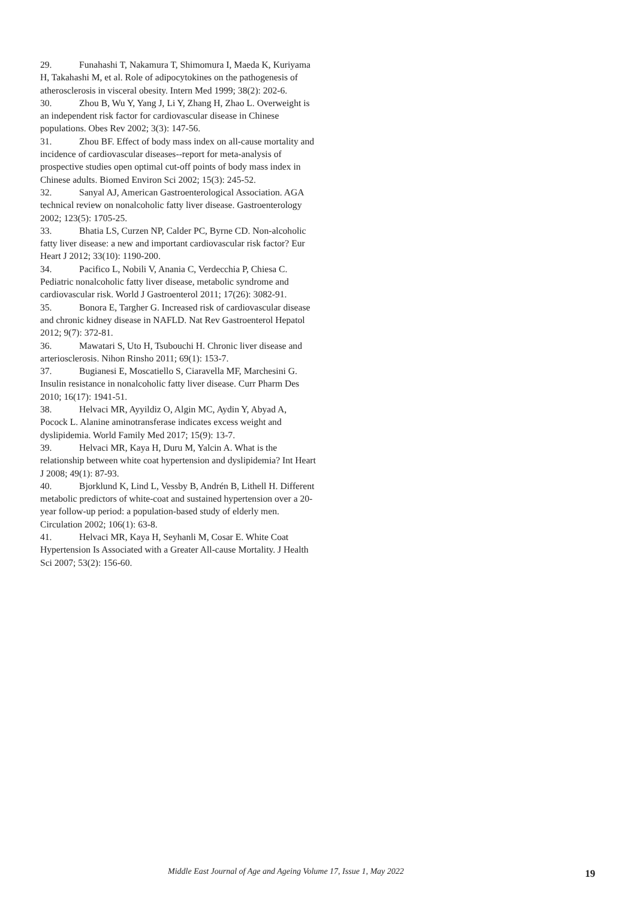29. Funahashi T, Nakamura T, Shimomura I, Maeda K, Kuriyama H, Takahashi M, et al. Role of adipocytokines on the pathogenesis of atherosclerosis in visceral obesity. Intern Med 1999; 38(2): 202-6.
30. Zhou B, Wu Y, Yang J, Li Y, Zhang H, Zhao L. Overweight is an independent risk factor for cardiovascular disease in Chinese populations. Obes Rev 2002; 3(3): 147-56.
31. Zhou BF. Effect of body mass index on all-cause mortality and incidence of cardiovascular diseases--report for meta-analysis of prospective studies open optimal cut-off points of body mass index in Chinese adults. Biomed Environ Sci 2002; 15(3): 245-52.
32. Sanyal AJ, American Gastroenterological Association. AGA technical review on nonalcoholic fatty liver disease. Gastroenterology 2002; 123(5): 1705-25.
33. Bhatia LS, Curzen NP, Calder PC, Byrne CD. Non-alcoholic fatty liver disease: a new and important cardiovascular risk factor? Eur Heart J 2012; 33(10): 1190-200.
34. Pacifico L, Nobili V, Anania C, Verdecchia P, Chiesa C. Pediatric nonalcoholic fatty liver disease, metabolic syndrome and cardiovascular risk. World J Gastroenterol 2011; 17(26): 3082-91.
35. Bonora E, Targher G. Increased risk of cardiovascular disease and chronic kidney disease in NAFLD. Nat Rev Gastroenterol Hepatol 2012; 9(7): 372-81.
36. Mawatari S, Uto H, Tsubouchi H. Chronic liver disease and arteriosclerosis. Nihon Rinsho 2011; 69(1): 153-7.
37. Bugianesi E, Moscatiello S, Ciaravella MF, Marchesini G. Insulin resistance in nonalcoholic fatty liver disease. Curr Pharm Des 2010; 16(17): 1941-51.
38. Helvaci MR, Ayyildiz O, Algin MC, Aydin Y, Abyad A, Pocock L. Alanine aminotransferase indicates excess weight and dyslipidemia. World Family Med 2017; 15(9): 13-7.
39. Helvaci MR, Kaya H, Duru M, Yalcin A. What is the relationship between white coat hypertension and dyslipidemia? Int Heart J 2008; 49(1): 87-93.
40. Bjorklund K, Lind L, Vessby B, Andrén B, Lithell H. Different metabolic predictors of white-coat and sustained hypertension over a 20-year follow-up period: a population-based study of elderly men. Circulation 2002; 106(1): 63-8.
41. Helvaci MR, Kaya H, Seyhanli M, Cosar E. White Coat Hypertension Is Associated with a Greater All-cause Mortality. J Health Sci 2007; 53(2): 156-60.
Middle East Journal of Age and Ageing Volume 17, Issue 1, May 2022 19